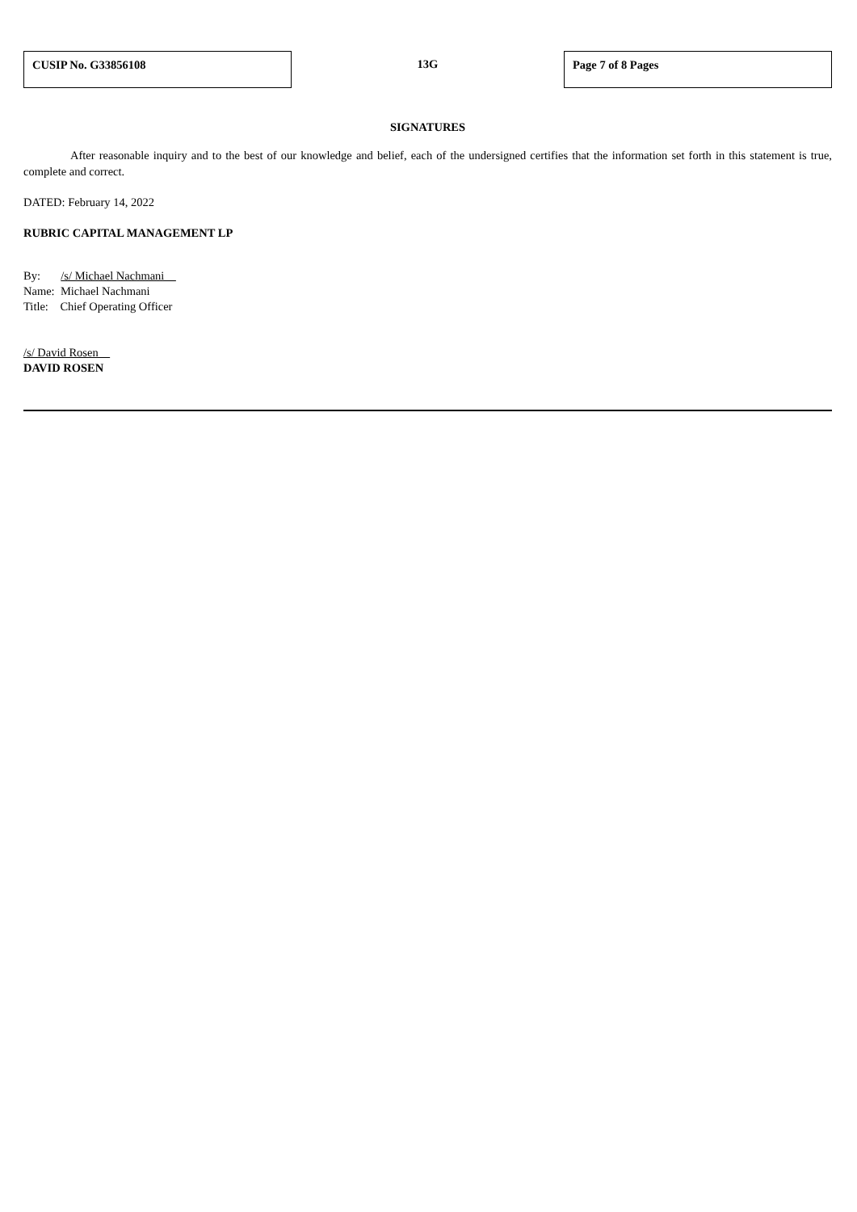CUSIP No. G33856108
13G
Page 7 of 8 Pages
SIGNATURES
After reasonable inquiry and to the best of our knowledge and belief, each of the undersigned certifies that the information set forth in this statement is true, complete and correct.
DATED: February 14, 2022
RUBRIC CAPITAL MANAGEMENT LP
By: /s/ Michael Nachmani
Name: Michael Nachmani
Title: Chief Operating Officer
/s/ David Rosen
DAVID ROSEN